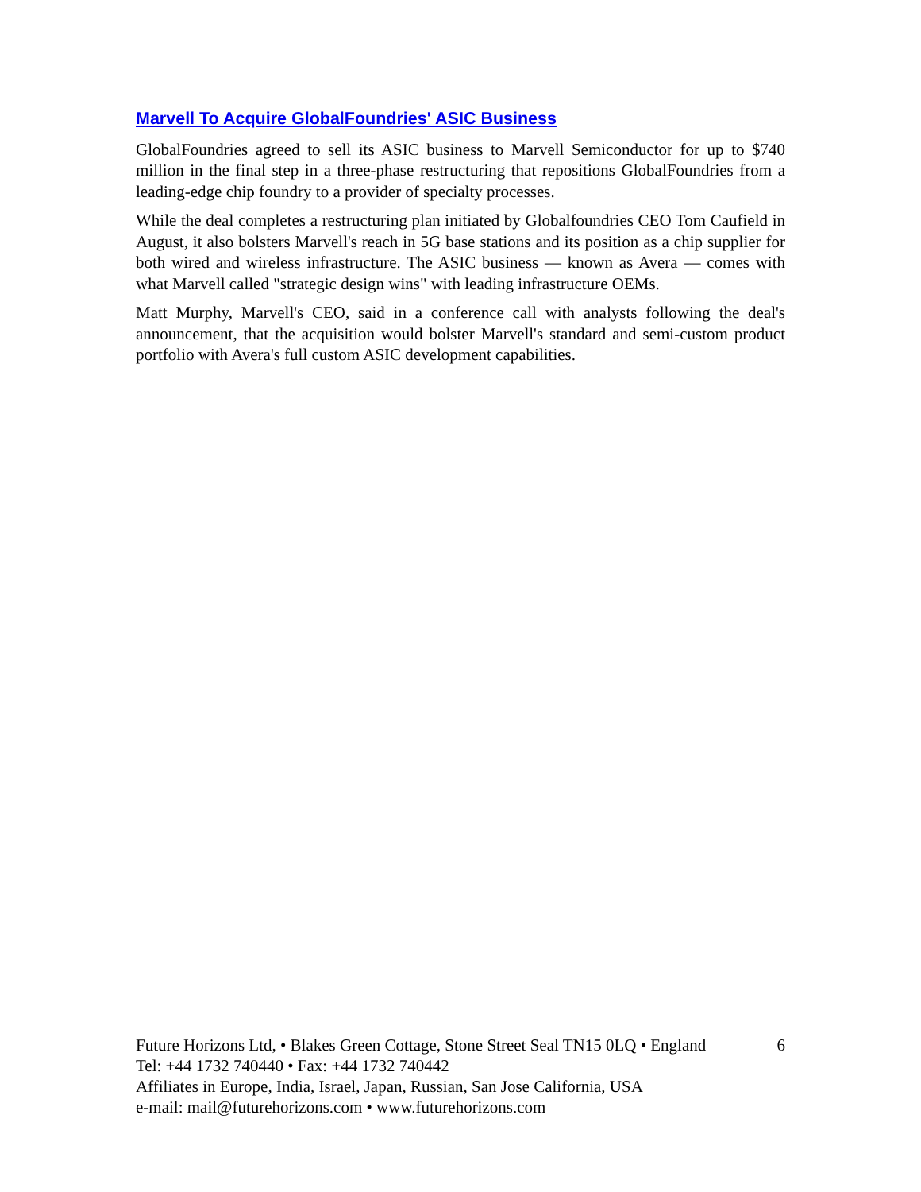Marvell To Acquire GlobalFoundries' ASIC Business
GlobalFoundries agreed to sell its ASIC business to Marvell Semiconductor for up to $740 million in the final step in a three-phase restructuring that repositions GlobalFoundries from a leading-edge chip foundry to a provider of specialty processes.
While the deal completes a restructuring plan initiated by Globalfoundries CEO Tom Caufield in August, it also bolsters Marvell's reach in 5G base stations and its position as a chip supplier for both wired and wireless infrastructure. The ASIC business — known as Avera — comes with what Marvell called "strategic design wins" with leading infrastructure OEMs.
Matt Murphy, Marvell's CEO, said in a conference call with analysts following the deal's announcement, that the acquisition would bolster Marvell's standard and semi-custom product portfolio with Avera's full custom ASIC development capabilities.
Future Horizons Ltd, • Blakes Green Cottage, Stone Street Seal TN15 0LQ • England 6
Tel: +44 1732 740440 • Fax: +44 1732 740442
Affiliates in Europe, India, Israel, Japan, Russian, San Jose California, USA
e-mail: mail@futurehorizons.com • www.futurehorizons.com